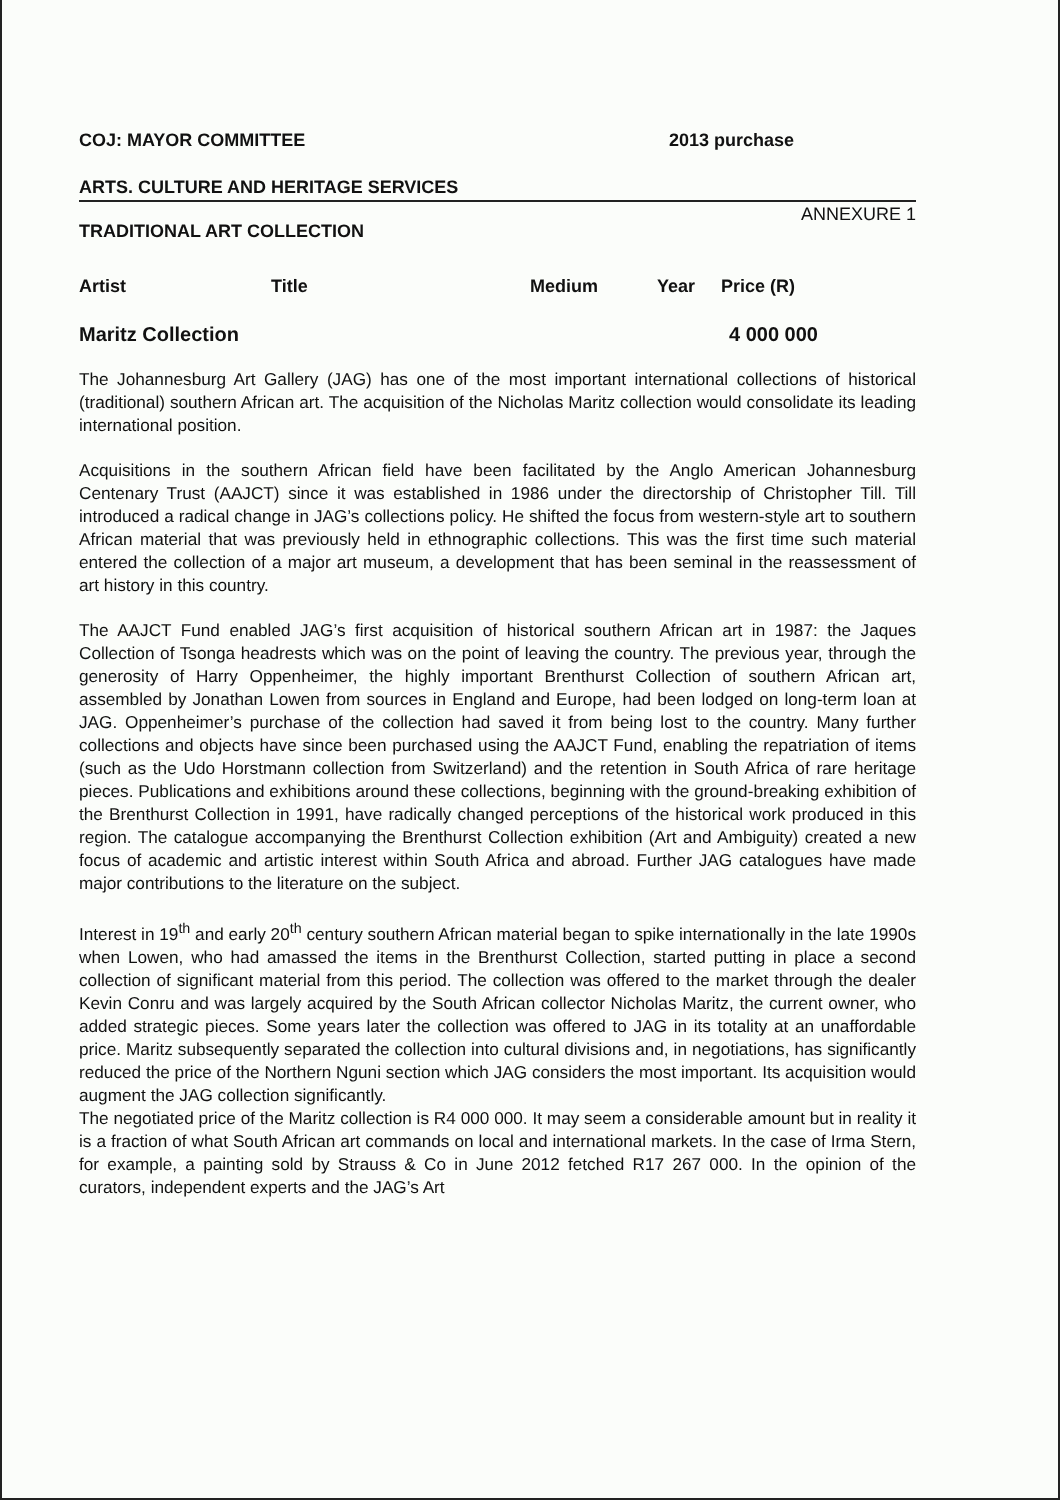COJ: MAYOR COMMITTEE 2013 purchase
ARTS. CULTURE AND HERITAGE SERVICES
ANNEXURE 1
TRADITIONAL ART COLLECTION
Artist Title Medium Year Price (R)
Maritz Collection 4 000 000
The Johannesburg Art Gallery (JAG) has one of the most important international collections of historical (traditional) southern African art. The acquisition of the Nicholas Maritz collection would consolidate its leading international position.
Acquisitions in the southern African field have been facilitated by the Anglo American Johannesburg Centenary Trust (AAJCT) since it was established in 1986 under the directorship of Christopher Till. Till introduced a radical change in JAG’s collections policy. He shifted the focus from western-style art to southern African material that was previously held in ethnographic collections. This was the first time such material entered the collection of a major art museum, a development that has been seminal in the reassessment of art history in this country.
The AAJCT Fund enabled JAG’s first acquisition of historical southern African art in 1987: the Jaques Collection of Tsonga headrests which was on the point of leaving the country. The previous year, through the generosity of Harry Oppenheimer, the highly important Brenthurst Collection of southern African art, assembled by Jonathan Lowen from sources in England and Europe, had been lodged on long-term loan at JAG. Oppenheimer’s purchase of the collection had saved it from being lost to the country. Many further collections and objects have since been purchased using the AAJCT Fund, enabling the repatriation of items (such as the Udo Horstmann collection from Switzerland) and the retention in South Africa of rare heritage pieces. Publications and exhibitions around these collections, beginning with the ground-breaking exhibition of the Brenthurst Collection in 1991, have radically changed perceptions of the historical work produced in this region. The catalogue accompanying the Brenthurst Collection exhibition (Art and Ambiguity) created a new focus of academic and artistic interest within South Africa and abroad. Further JAG catalogues have made major contributions to the literature on the subject.
Interest in 19<sup>th</sup> and early 20<sup>th</sup> century southern African material began to spike internationally in the late 1990s when Lowen, who had amassed the items in the Brenthurst Collection, started putting in place a second collection of significant material from this period. The collection was offered to the market through the dealer Kevin Conru and was largely acquired by the South African collector Nicholas Maritz, the current owner, who added strategic pieces. Some years later the collection was offered to JAG in its totality at an unaffordable price. Maritz subsequently separated the collection into cultural divisions and, in negotiations, has significantly reduced the price of the Northern Nguni section which JAG considers the most important. Its acquisition would augment the JAG collection significantly.
The negotiated price of the Maritz collection is R4 000 000. It may seem a considerable amount but in reality it is a fraction of what South African art commands on local and international markets. In the case of Irma Stern, for example, a painting sold by Strauss & Co in June 2012 fetched R17 267 000. In the opinion of the curators, independent experts and the JAG’s Art